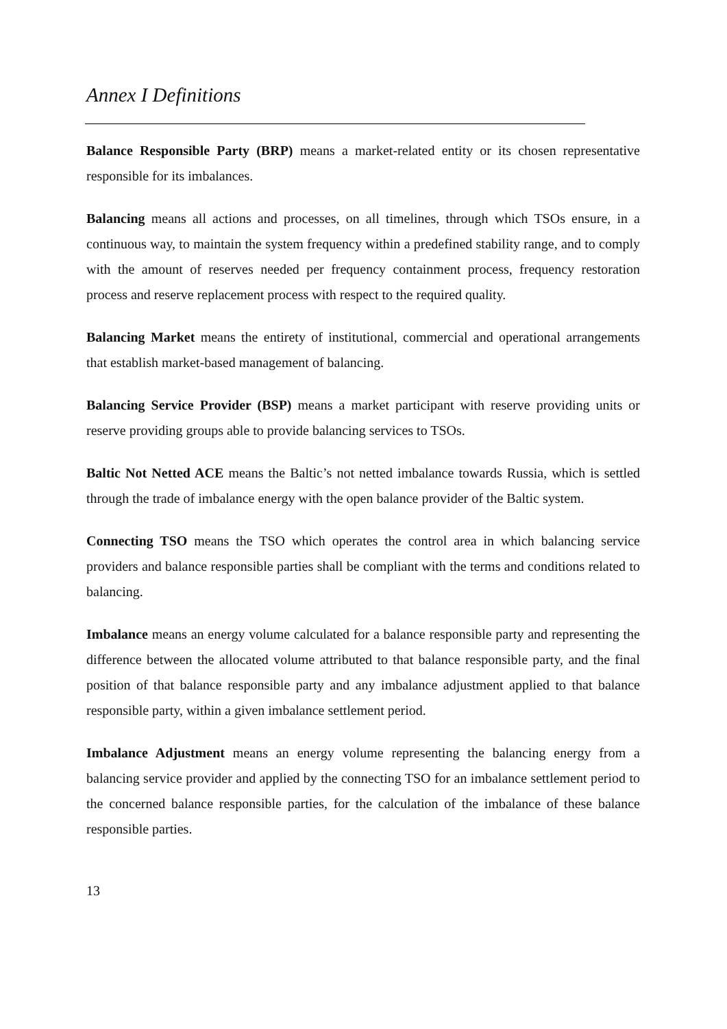Annex I Definitions
Balance Responsible Party (BRP) means a market-related entity or its chosen representative responsible for its imbalances.
Balancing means all actions and processes, on all timelines, through which TSOs ensure, in a continuous way, to maintain the system frequency within a predefined stability range, and to comply with the amount of reserves needed per frequency containment process, frequency restoration process and reserve replacement process with respect to the required quality.
Balancing Market means the entirety of institutional, commercial and operational arrangements that establish market-based management of balancing.
Balancing Service Provider (BSP) means a market participant with reserve providing units or reserve providing groups able to provide balancing services to TSOs.
Baltic Not Netted ACE means the Baltic’s not netted imbalance towards Russia, which is settled through the trade of imbalance energy with the open balance provider of the Baltic system.
Connecting TSO means the TSO which operates the control area in which balancing service providers and balance responsible parties shall be compliant with the terms and conditions related to balancing.
Imbalance means an energy volume calculated for a balance responsible party and representing the difference between the allocated volume attributed to that balance responsible party, and the final position of that balance responsible party and any imbalance adjustment applied to that balance responsible party, within a given imbalance settlement period.
Imbalance Adjustment means an energy volume representing the balancing energy from a balancing service provider and applied by the connecting TSO for an imbalance settlement period to the concerned balance responsible parties, for the calculation of the imbalance of these balance responsible parties.
13